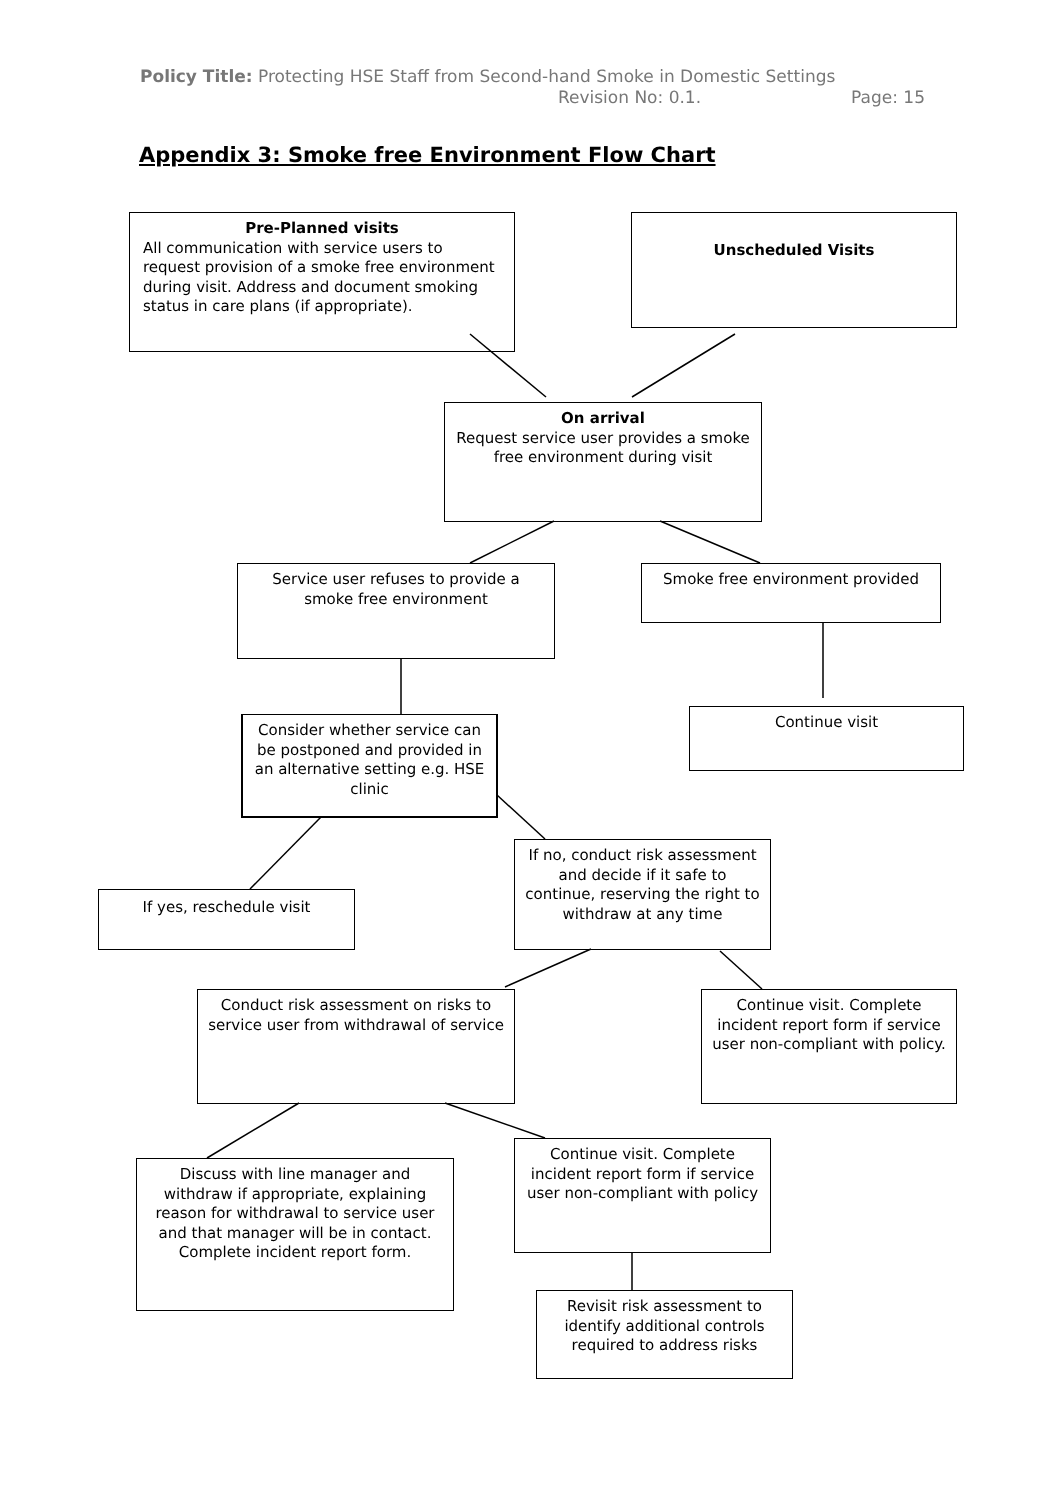Policy Title: Protecting HSE Staff from Second-hand Smoke in Domestic Settings
Revision No: 0.1. Page: 15
Appendix 3: Smoke free Environment Flow Chart
Pre-Planned visits
All communication with service users to request provision of a smoke free environment during visit. Address and document smoking status in care plans (if appropriate).
Unscheduled Visits
On arrival
Request service user provides a smoke free environment during visit
Service user refuses to provide a smoke free environment
Smoke free environment provided
Continue visit
Consider whether service can be postponed and provided in an alternative setting e.g. HSE clinic
If yes, reschedule visit
If no, conduct risk assessment and decide if it safe to continue, reserving the right to withdraw at any time
Conduct risk assessment on risks to service user from withdrawal of service
Continue visit. Complete incident report form if service user non-compliant with policy.
Continue visit. Complete incident report form if service user non-compliant with policy
Discuss with line manager and withdraw if appropriate, explaining reason for withdrawal to service user and that manager will be in contact. Complete incident report form.
Revisit risk assessment to identify additional controls required to address risks